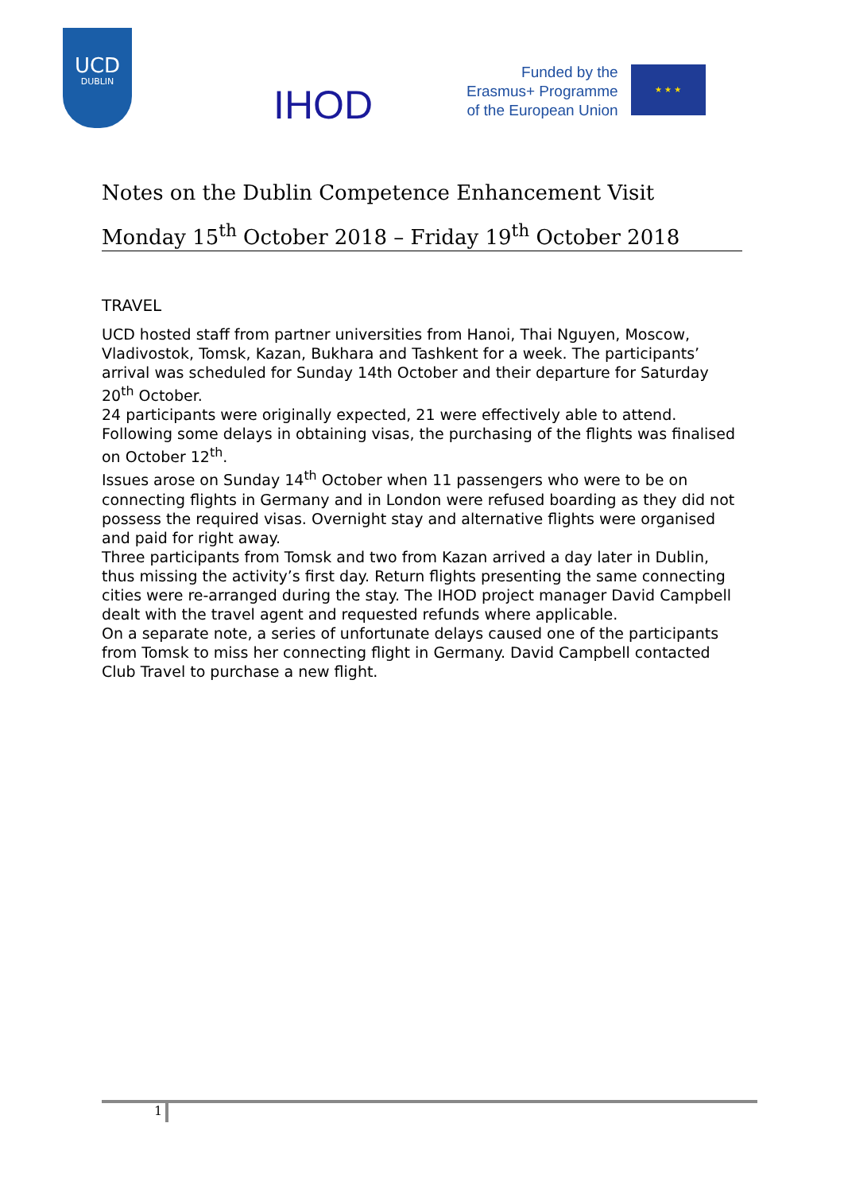UCD
DUBLIN
IHOD
Funded by the
Erasmus+ Programme
of the European Union
★ ★ ★
Notes on the Dublin Competence Enhancement Visit
Monday 15<sup>th</sup> October 2018 – Friday 19<sup>th</sup> October 2018
TRAVEL
UCD hosted staff from partner universities from Hanoi, Thai Nguyen, Moscow, Vladivostok, Tomsk, Kazan, Bukhara and Tashkent for a week. The participants’ arrival was scheduled for Sunday 14th October and their departure for Saturday 20<sup>th</sup> October.
24 participants were originally expected, 21 were effectively able to attend. Following some delays in obtaining visas, the purchasing of the flights was finalised on October 12<sup>th</sup>.
Issues arose on Sunday 14<sup>th</sup> October when 11 passengers who were to be on connecting flights in Germany and in London were refused boarding as they did not possess the required visas. Overnight stay and alternative flights were organised and paid for right away.
Three participants from Tomsk and two from Kazan arrived a day later in Dublin, thus missing the activity’s first day. Return flights presenting the same connecting cities were re-arranged during the stay. The IHOD project manager David Campbell dealt with the travel agent and requested refunds where applicable.
On a separate note, a series of unfortunate delays caused one of the participants from Tomsk to miss her connecting flight in Germany. David Campbell contacted Club Travel to purchase a new flight.
1